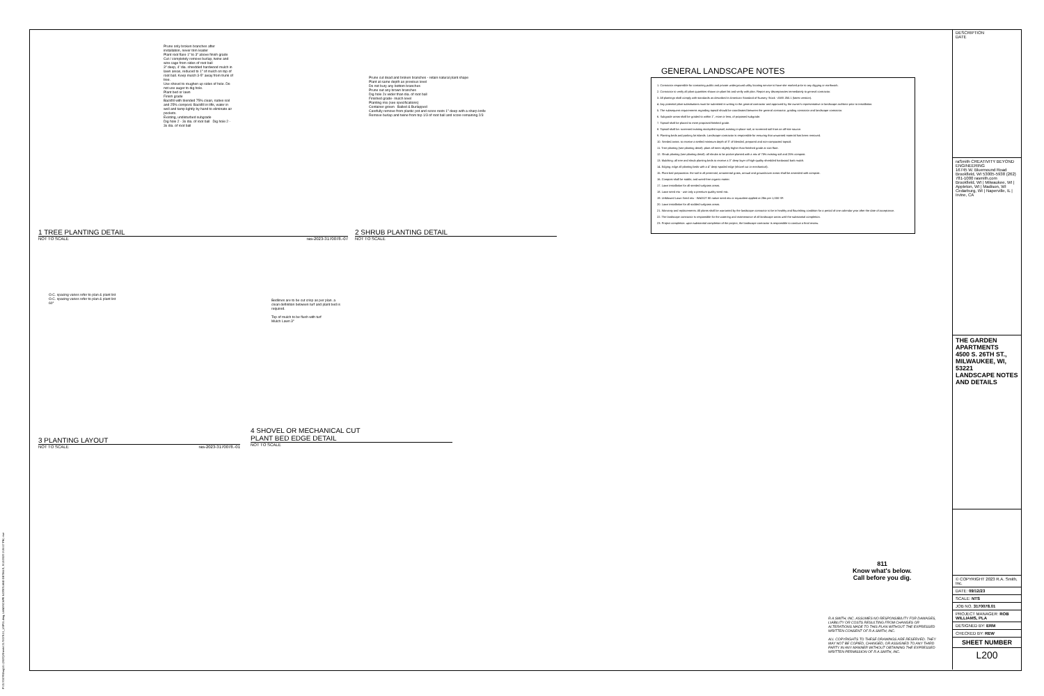Prune only broken branches after installation, never trim leader
Plant root flare 1" to 3" above finish grade
Cut / completely remove burlap, twine and wire cage from sides of root ball
3" deep, 4' dia. shredded hardwood mulch in lawn areas, reduced to 1" of mulch on top of root ball. Keep mulch 3-5" away from trunk of tree.
Use shovel to roughen up sides of hole. Do not use auger to dig hole.
Plant bed or lawn
Finish grade
Backfill with blended 75% clean, native soil and 25% compost. Backfill in lifts, water in well and tamp lightly by hand to eliminate air pockets.
Existing, undisturbed subgrade
Dig hole 2 - 3x dia. of root ball Dig hole 2 - 3x dia. of root ball
1 TREE PLANTING DETAIL
NOT TO SCALE ras-2023-3170078.-07
Prune cut dead and broken branches - retain natural plant shape
Plant at same depth as previous level
Do not bury any bottom branches
Prune out any brown branches
Dig hole 2x wider than dia. of root ball
Finished grade- mulch level
Planting mix (see specifications)
Container grown Balled & Burlapped
Carefully remove from plastic pot and score roots 1" deep with a sharp knife
Remove burlap and twine from top 1/3 of root ball and score remaining 2/3
2 SHRUB PLANTING DETAIL
NOT TO SCALE
O.C. spacing varies refer to plan & plant list
O.C. spacing varies refer to plan & plant list
60°
3 PLANTING LAYOUT
NOT TO SCALE ras-2023-3170078.-01
Bedlines are to be cut crisp as per plan. a clean definition between turf and plant bed is required.
Top of mulch to be flush with turf
Mulch Lawn 3"
4 SHOVEL OR MECHANICAL CUT
PLANT BED EDGE DETAIL
NOT TO SCALE
GENERAL LANDSCAPE NOTES
1. Contractor responsible for contacting public and private underground utility locating service to have site marked prior to any digging or earthwork.
2. Contractor to verify all plant quantities shown on plant list and verify with plan. Report any discrepancies immediately to general contractor.
3. All plantings shall comply with standards as described in American Standard of Nursery Stock - ANSI Z60.1 (latest version).
4. Any potential plant substitutions must be submitted in writing to the general contractor and approved by the owner's representative or landscape architect prior to installation.
5. The subsequent requirements regarding topsoil should be coordinated between the general contractor, grading contractor and landscape contractor.
6. Subgrade areas shall be graded to within 1", more or less, of proposed subgrade.
7. Topsoil shall be placed to meet proposed finished grade.
8. Topsoil shall be: screened existing stockpiled topsoil, existing in-place soil, or screened soil from an off-site source.
9. Planting beds and parking lot islands: Landscape contractor is responsible for ensuring that unwanted material has been removed.
10. Seeded areas: to receive a settled minimum depth of 3" of blended, prepared and non-compacted topsoil.
11. Tree planting (see planting detail): plant all trees slightly higher than finished grade at root flare.
12. Shrub planting (see planting detail): all shrubs to be pocket planted with a mix of 75% existing soil and 25% compost.
13. Mulching: all tree and shrub planting beds to receive a 3" deep layer of high-quality shredded hardwood bark mulch.
14. Edging: edge all planting beds with a 4" deep spaded edge (shovel cut or mechanical).
15. Plant bed preparation: the soil in all perennial, ornamental grass, annual and groundcover areas shall be amended with compost.
16. Compost shall be stable, and weed-free organic matter.
17. Lawn installation for all seeded turfgrass areas.
18. Lawn seed mix - use only a premium quality seed mix.
19. UnMowed Lawn Seed mix - WisDOT 80 native seed mix or equivalent applied at 2lbs per 1,000 SF.
20. Lawn installation for all sodded turfgrass areas.
21. Warranty and replacements: All plants shall be warranted by the landscape contractor to be in healthy and flourishing condition for a period of one calendar year after the date of acceptance.
22. The landscape contractor is responsible for the watering and maintenance of all landscape areas until the substantial completion.
23. Project completion: upon substantial completion of the project, the landscape contractor is responsible to conduct a final review.
811
Know what's below.
Call before you dig.
R.A.SMITH, INC. ASSUMES NO RESPONSIBILITY FOR DAMAGES, LIABILITY OR COSTS RESULTING FROM CHANGES OR ALTERATIONS MADE TO THIS PLAN WITHOUT THE EXPRESSED WRITTEN CONSENT OF R.A.SMITH, INC.
ALL COPYRIGHTS TO THESE DRAWINGS ARE RESERVED. THEY MAY NOT BE COPIED, CHANGED, OR ASSIGNED TO ANY THIRD PARTY IN ANY MANNER WITHOUT OBTAINING THE EXPRESSED WRITTEN PERMISSION OF R.A.SMITH, INC.
DESCRIPTION
DATE
raSmith CREATIVITY BEYOND ENGINEERING
16745 W. Bluemound Road Brookfield, WI 53005-5938 (262) 781-1000 rasmith.com
Brookfield, WI | Milwaukee, WI | Appleton, WI | Madison, WI Cedarburg, WI | Naperville, IL | Irvine, CA
THE GARDEN APARTMENTS
4500 S. 26TH ST., MILWAUKEE, WI, 53221
LANDSCAPE NOTES AND DETAILS
© COPYRIGHT 2023 R.A. Smith, Inc.
DATE: 09/12/23
SCALE: NTS
JOB NO. 3170078.01
PROJECT MANAGER: ROB WILLIAMS, PLA
DESIGNED BY: ERM
CHECKED BY: REW
SHEET NUMBER
L200
P:\3170078\Dwg\01 (2023)\Sheets\3170078.01_LSP01.dwg, LANDSCAPE NOTES AND DETAILS, 9/12/2023 2:24:07 PM, rew